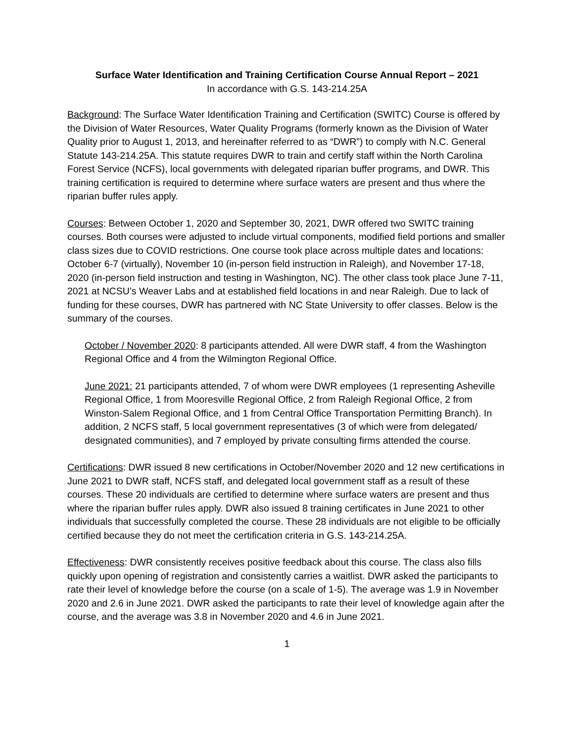Surface Water Identification and Training Certification Course Annual Report – 2021
In accordance with G.S. 143-214.25A
Background: The Surface Water Identification Training and Certification (SWITC) Course is offered by the Division of Water Resources, Water Quality Programs (formerly known as the Division of Water Quality prior to August 1, 2013, and hereinafter referred to as “DWR”) to comply with N.C. General Statute 143-214.25A. This statute requires DWR to train and certify staff within the North Carolina Forest Service (NCFS), local governments with delegated riparian buffer programs, and DWR. This training certification is required to determine where surface waters are present and thus where the riparian buffer rules apply.
Courses: Between October 1, 2020 and September 30, 2021, DWR offered two SWITC training courses. Both courses were adjusted to include virtual components, modified field portions and smaller class sizes due to COVID restrictions. One course took place across multiple dates and locations: October 6-7 (virtually), November 10 (in-person field instruction in Raleigh), and November 17-18, 2020 (in-person field instruction and testing in Washington, NC). The other class took place June 7-11, 2021 at NCSU’s Weaver Labs and at established field locations in and near Raleigh. Due to lack of funding for these courses, DWR has partnered with NC State University to offer classes. Below is the summary of the courses.
October / November 2020: 8 participants attended. All were DWR staff, 4 from the Washington Regional Office and 4 from the Wilmington Regional Office.
June 2021: 21 participants attended, 7 of whom were DWR employees (1 representing Asheville Regional Office, 1 from Mooresville Regional Office, 2 from Raleigh Regional Office, 2 from Winston-Salem Regional Office, and 1 from Central Office Transportation Permitting Branch). In addition, 2 NCFS staff, 5 local government representatives (3 of which were from delegated/ designated communities), and 7 employed by private consulting firms attended the course.
Certifications: DWR issued 8 new certifications in October/November 2020 and 12 new certifications in June 2021 to DWR staff, NCFS staff, and delegated local government staff as a result of these courses. These 20 individuals are certified to determine where surface waters are present and thus where the riparian buffer rules apply. DWR also issued 8 training certificates in June 2021 to other individuals that successfully completed the course. These 28 individuals are not eligible to be officially certified because they do not meet the certification criteria in G.S. 143-214.25A.
Effectiveness: DWR consistently receives positive feedback about this course. The class also fills quickly upon opening of registration and consistently carries a waitlist. DWR asked the participants to rate their level of knowledge before the course (on a scale of 1-5). The average was 1.9 in November 2020 and 2.6 in June 2021. DWR asked the participants to rate their level of knowledge again after the course, and the average was 3.8 in November 2020 and 4.6 in June 2021.
1